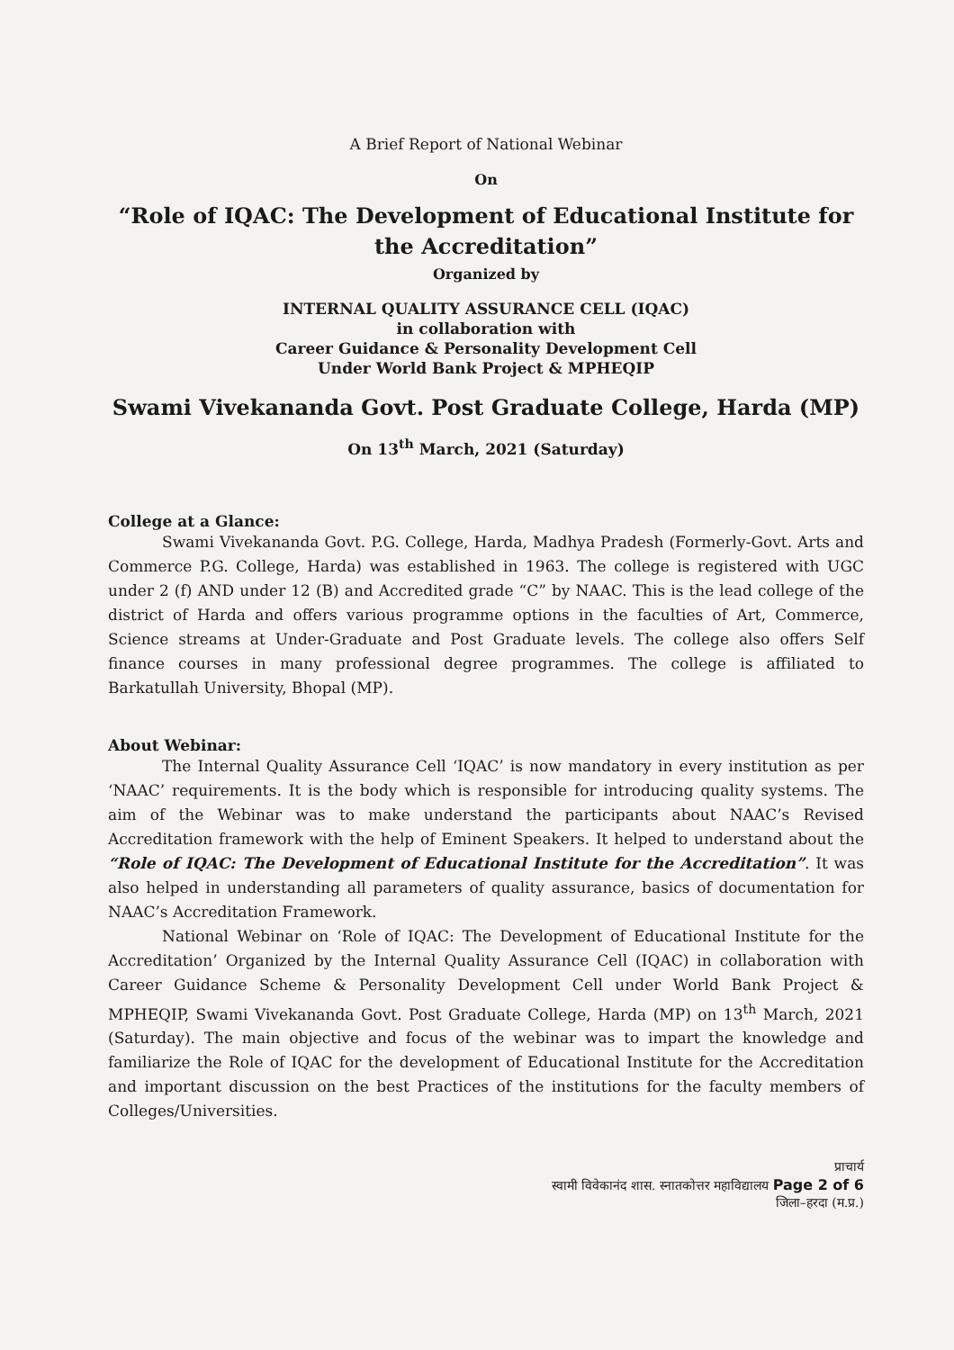A Brief Report of National Webinar
On
“Role of IQAC: The Development of Educational Institute for the Accreditation”
Organized by
INTERNAL QUALITY ASSURANCE CELL (IQAC)
in collaboration with
Career Guidance & Personality Development Cell
Under World Bank Project & MPHEQIP
Swami Vivekananda Govt. Post Graduate College, Harda (MP)
On 13<sup>th</sup> March, 2021 (Saturday)
College at a Glance:
Swami Vivekananda Govt. P.G. College, Harda, Madhya Pradesh (Formerly-Govt. Arts and Commerce P.G. College, Harda) was established in 1963. The college is registered with UGC under 2 (f) AND under 12 (B) and Accredited grade “C” by NAAC. This is the lead college of the district of Harda and offers various programme options in the faculties of Art, Commerce, Science streams at Under-Graduate and Post Graduate levels. The college also offers Self finance courses in many professional degree programmes. The college is affiliated to Barkatullah University, Bhopal (MP).
About Webinar:
The Internal Quality Assurance Cell ‘IQAC’ is now mandatory in every institution as per ‘NAAC’ requirements. It is the body which is responsible for introducing quality systems. The aim of the Webinar was to make understand the participants about NAAC’s Revised Accreditation framework with the help of Eminent Speakers. It helped to understand about the “Role of IQAC: The Development of Educational Institute for the Accreditation”. It was also helped in understanding all parameters of quality assurance, basics of documentation for NAAC’s Accreditation Framework.
National Webinar on ‘Role of IQAC: The Development of Educational Institute for the Accreditation’ Organized by the Internal Quality Assurance Cell (IQAC) in collaboration with Career Guidance Scheme & Personality Development Cell under World Bank Project & MPHEQIP, Swami Vivekananda Govt. Post Graduate College, Harda (MP) on 13<sup>th</sup> March, 2021 (Saturday). The main objective and focus of the webinar was to impart the knowledge and familiarize the Role of IQAC for the development of Educational Institute for the Accreditation and important discussion on the best Practices of the institutions for the faculty members of Colleges/Universities.
प्राचार्य
स्वामी विवेकानंद शास. स्नातकोत्तर महाविद्यालय Page 2 of 6
जिला–हरदा (म.प्र.)